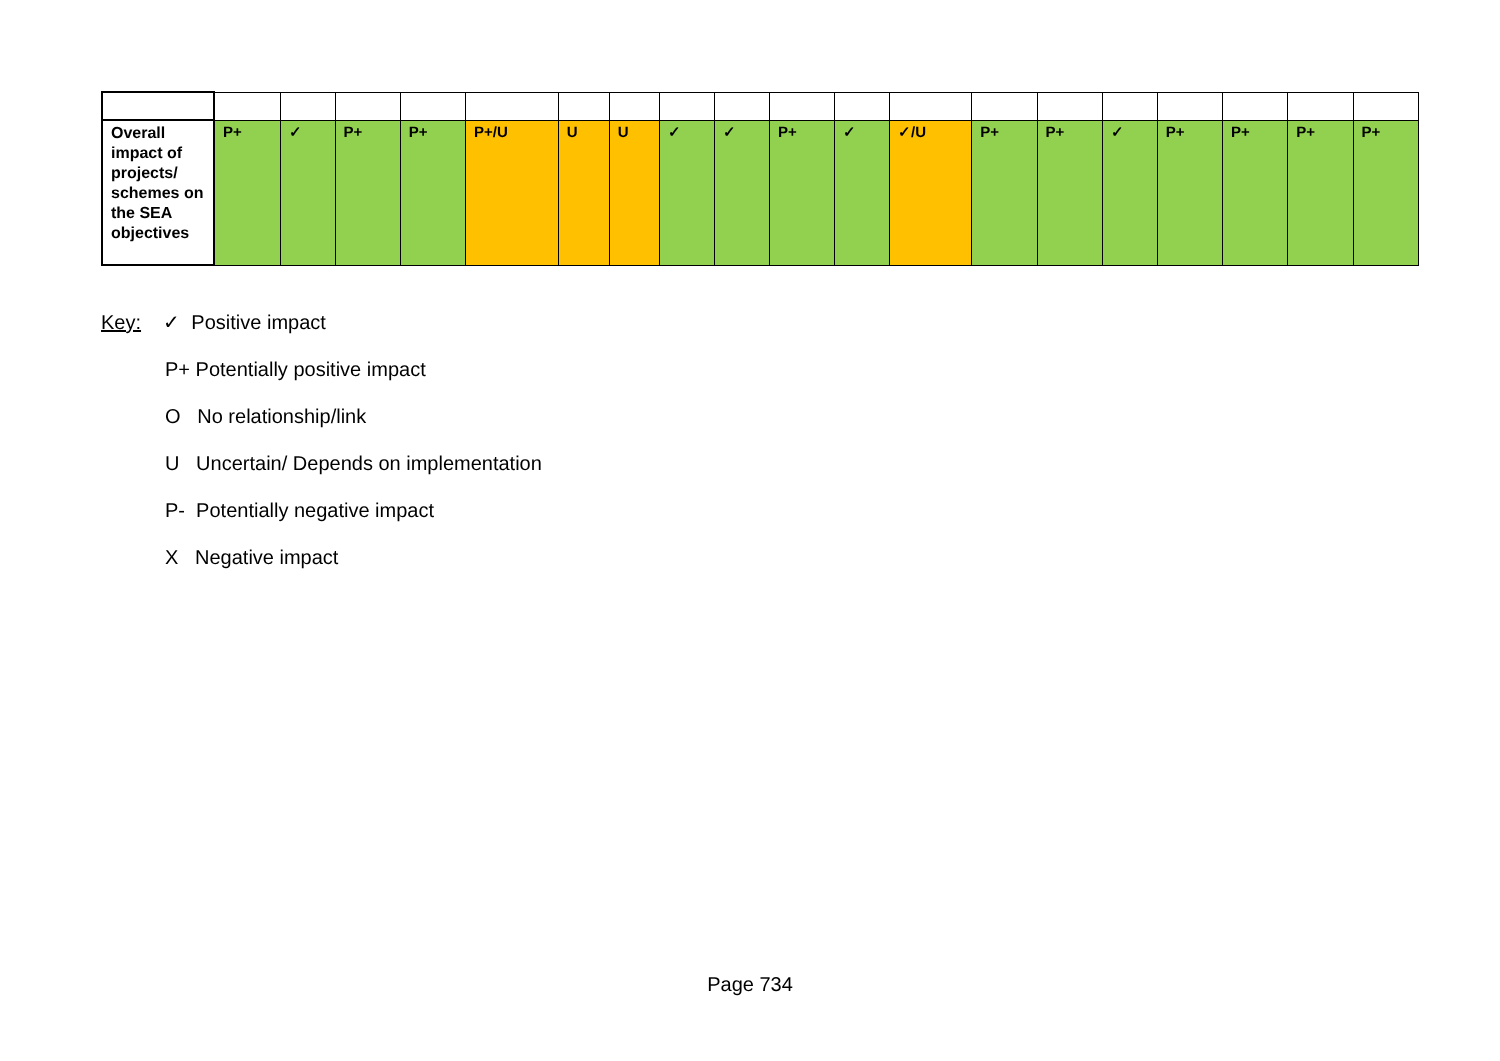| Overall impact of projects/ schemes on the SEA objectives | P+ | ✓ | P+ | P+ | P+/U | U | U | ✓ | ✓ | P+ | ✓ | ✓/U | P+ | P+ | ✓ | P+ | P+ | P+ | P+ |
Key: ✓ Positive impact
P+ Potentially positive impact
O No relationship/link
U Uncertain/ Depends on implementation
P- Potentially negative impact
X Negative impact
Page 734